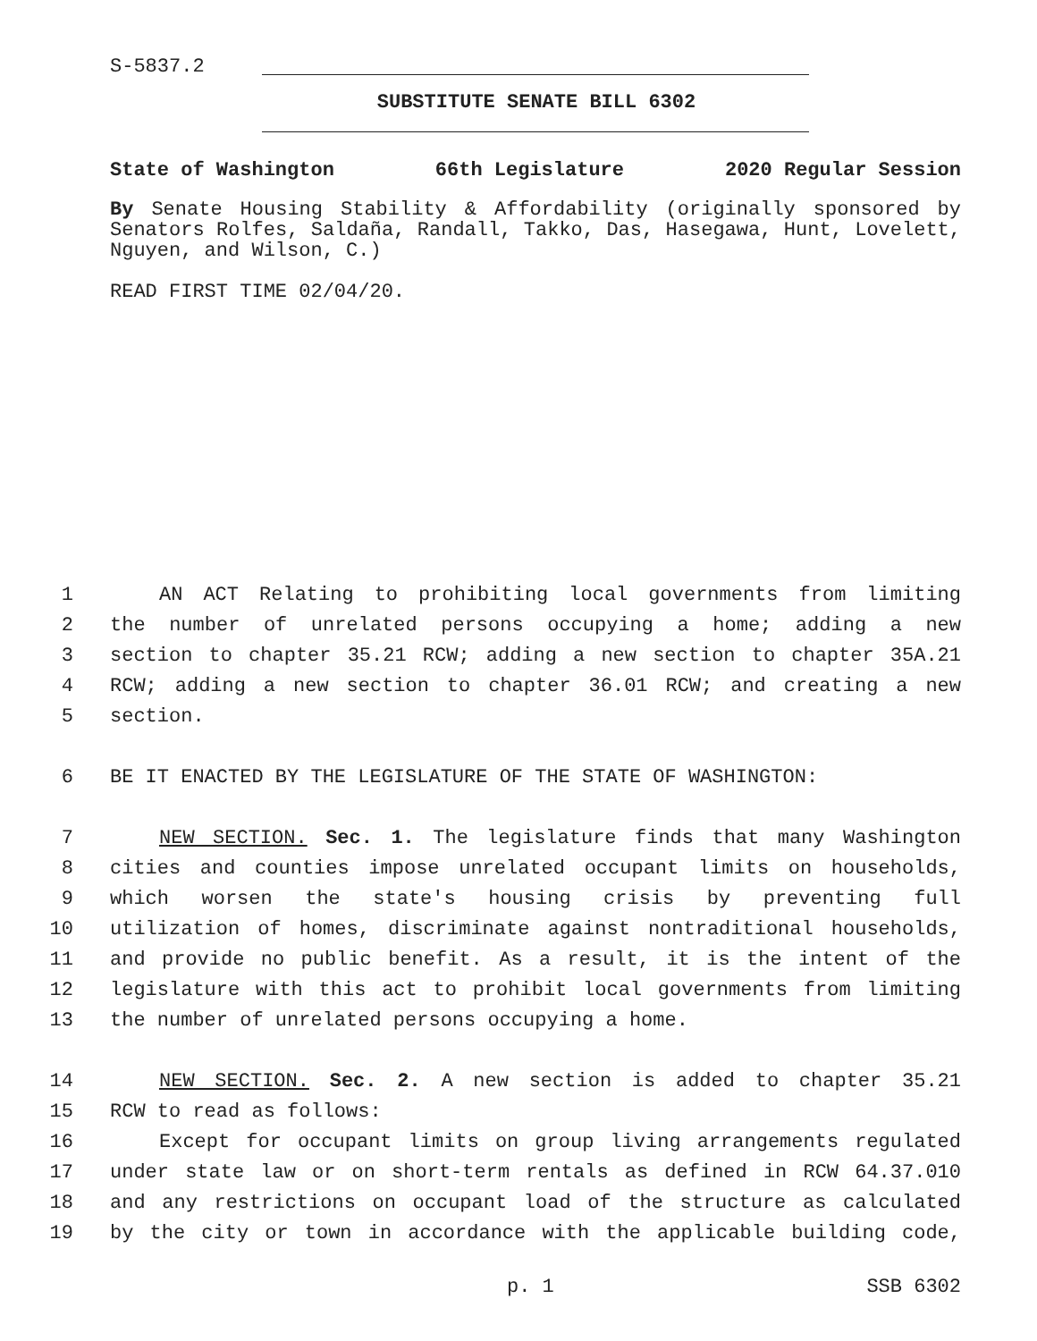S-5837.2
SUBSTITUTE SENATE BILL 6302
State of Washington 66th Legislature 2020 Regular Session
By Senate Housing Stability & Affordability (originally sponsored by Senators Rolfes, Saldaña, Randall, Takko, Das, Hasegawa, Hunt, Lovelett, Nguyen, and Wilson, C.)
READ FIRST TIME 02/04/20.
1 AN ACT Relating to prohibiting local governments from limiting
2 the number of unrelated persons occupying a home; adding a new
3 section to chapter 35.21 RCW; adding a new section to chapter 35A.21
4 RCW; adding a new section to chapter 36.01 RCW; and creating a new
5 section.
6 BE IT ENACTED BY THE LEGISLATURE OF THE STATE OF WASHINGTON:
7 NEW SECTION. Sec. 1. The legislature finds that many Washington
8 cities and counties impose unrelated occupant limits on households,
9 which worsen the state's housing crisis by preventing full
10 utilization of homes, discriminate against nontraditional households,
11 and provide no public benefit. As a result, it is the intent of the
12 legislature with this act to prohibit local governments from limiting
13 the number of unrelated persons occupying a home.
14 NEW SECTION. Sec. 2. A new section is added to chapter 35.21
15 RCW to read as follows:
16 Except for occupant limits on group living arrangements regulated
17 under state law or on short-term rentals as defined in RCW 64.37.010
18 and any restrictions on occupant load of the structure as calculated
19 by the city or town in accordance with the applicable building code,
p. 1 SSB 6302